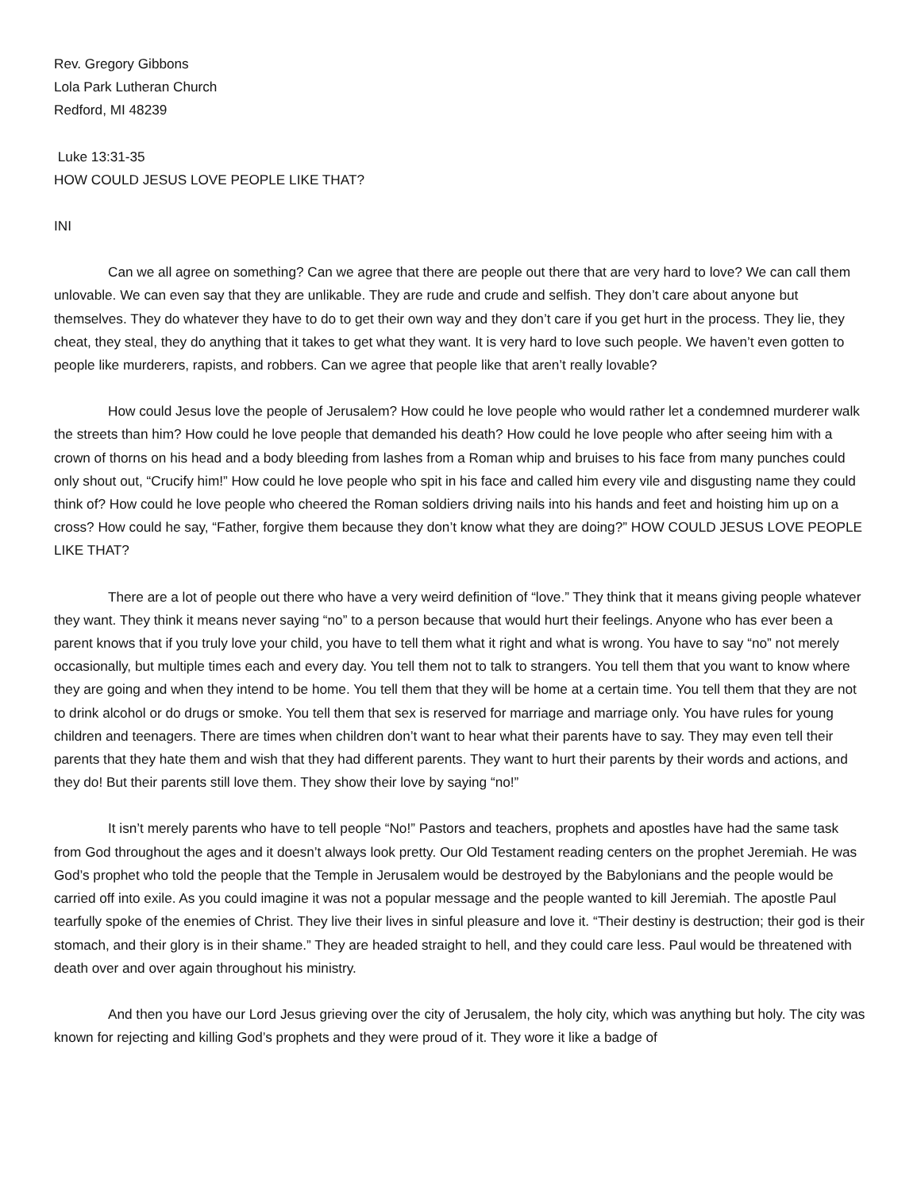Rev. Gregory Gibbons
Lola Park Lutheran Church
Redford, MI 48239
Luke 13:31-35
HOW COULD JESUS LOVE PEOPLE LIKE THAT?
INI
Can we all agree on something? Can we agree that there are people out there that are very hard to love? We can call them unlovable. We can even say that they are unlikable. They are rude and crude and selfish. They don’t care about anyone but themselves. They do whatever they have to do to get their own way and they don’t care if you get hurt in the process. They lie, they cheat, they steal, they do anything that it takes to get what they want. It is very hard to love such people. We haven’t even gotten to people like murderers, rapists, and robbers. Can we agree that people like that aren’t really lovable?
How could Jesus love the people of Jerusalem? How could he love people who would rather let a condemned murderer walk the streets than him? How could he love people that demanded his death? How could he love people who after seeing him with a crown of thorns on his head and a body bleeding from lashes from a Roman whip and bruises to his face from many punches could only shout out, “Crucify him!” How could he love people who spit in his face and called him every vile and disgusting name they could think of? How could he love people who cheered the Roman soldiers driving nails into his hands and feet and hoisting him up on a cross? How could he say, “Father, forgive them because they don’t know what they are doing?” HOW COULD JESUS LOVE PEOPLE LIKE THAT?
There are a lot of people out there who have a very weird definition of “love.” They think that it means giving people whatever they want. They think it means never saying “no” to a person because that would hurt their feelings. Anyone who has ever been a parent knows that if you truly love your child, you have to tell them what it right and what is wrong. You have to say “no” not merely occasionally, but multiple times each and every day. You tell them not to talk to strangers. You tell them that you want to know where they are going and when they intend to be home. You tell them that they will be home at a certain time. You tell them that they are not to drink alcohol or do drugs or smoke. You tell them that sex is reserved for marriage and marriage only. You have rules for young children and teenagers. There are times when children don’t want to hear what their parents have to say. They may even tell their parents that they hate them and wish that they had different parents. They want to hurt their parents by their words and actions, and they do! But their parents still love them. They show their love by saying “no!”
It isn’t merely parents who have to tell people “No!” Pastors and teachers, prophets and apostles have had the same task from God throughout the ages and it doesn’t always look pretty. Our Old Testament reading centers on the prophet Jeremiah. He was God’s prophet who told the people that the Temple in Jerusalem would be destroyed by the Babylonians and the people would be carried off into exile. As you could imagine it was not a popular message and the people wanted to kill Jeremiah. The apostle Paul tearfully spoke of the enemies of Christ. They live their lives in sinful pleasure and love it. “Their destiny is destruction; their god is their stomach, and their glory is in their shame.” They are headed straight to hell, and they could care less. Paul would be threatened with death over and over again throughout his ministry.
And then you have our Lord Jesus grieving over the city of Jerusalem, the holy city, which was anything but holy. The city was known for rejecting and killing God’s prophets and they were proud of it. They wore it like a badge of